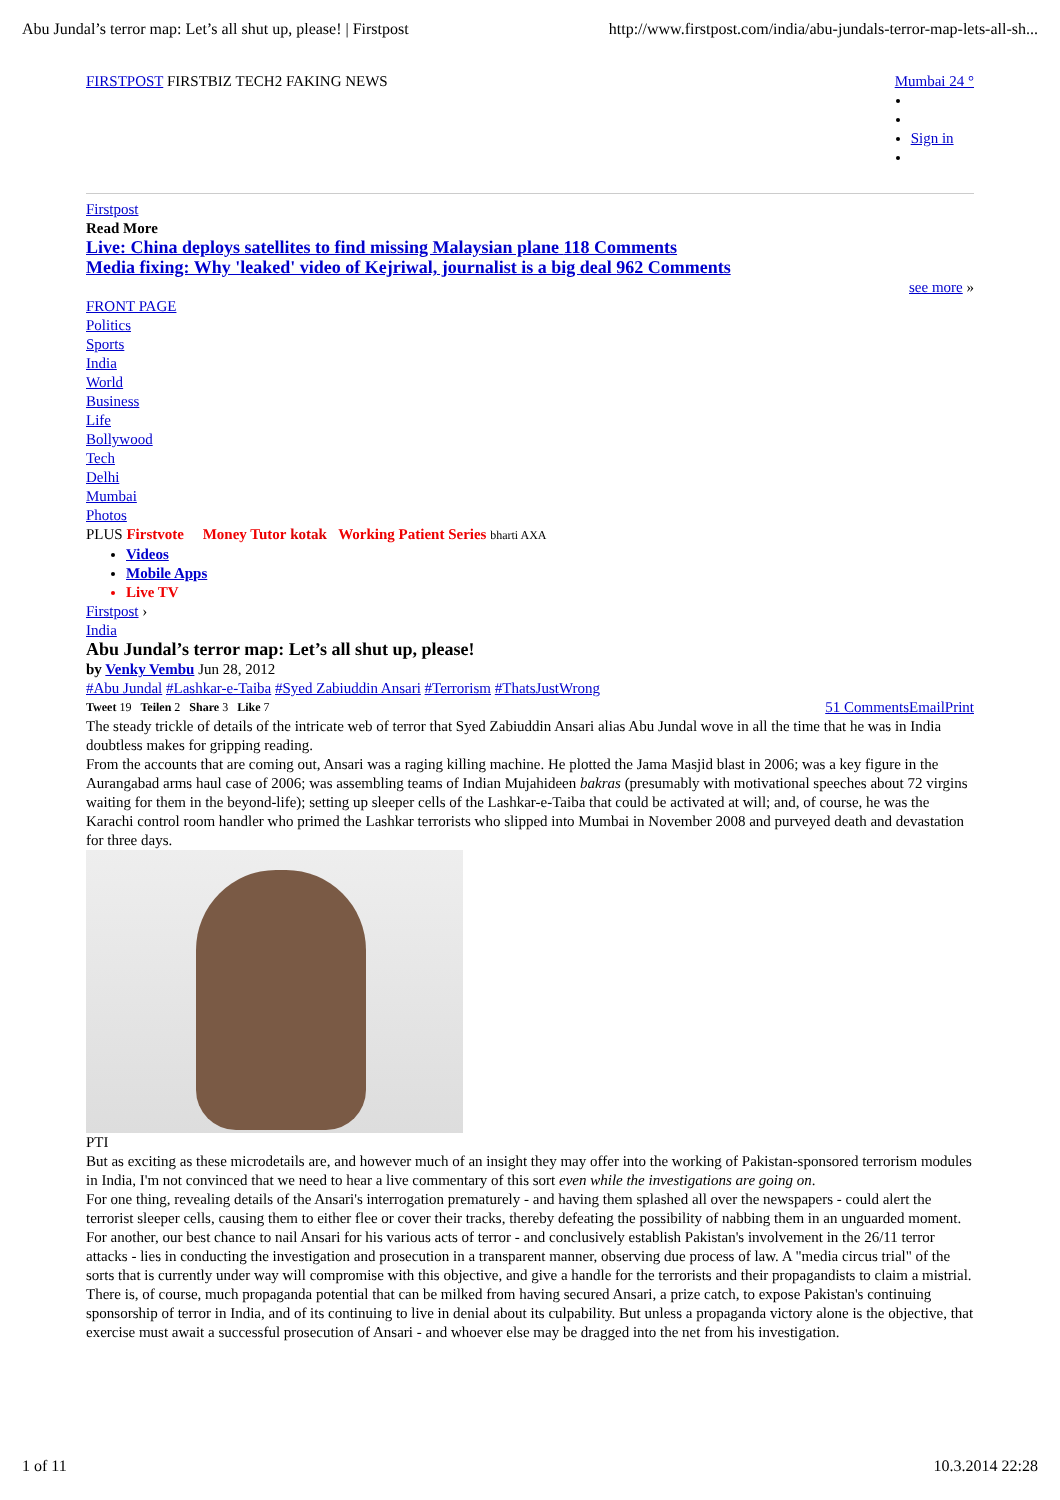Abu Jundal’s terror map: Let’s all shut up, please! | Firstpost http://www.firstpost.com/india/abu-jundals-terror-map-lets-all-sh...
FIRSTPOST FIRSTBIZ TECH2 FAKING NEWS
Mumbai 24 °
Sign in
Firstpost
Read More
Live: China deploys satellites to find missing Malaysian plane 118 Comments
Media fixing: Why 'leaked' video of Kejriwal, journalist is a big deal 962 Comments
see more »
FRONT PAGE
Politics
Sports
India
World
Business
Life
Bollywood
Tech
Delhi
Mumbai
Photos
PLUS Firstvote Money Tutor kotak Working Patient Series bharti AXA
Videos
Mobile Apps
Live TV
Firstpost ›
India
Abu Jundal’s terror map: Let’s all shut up, please!
by Venky Vembu Jun 28, 2012
#Abu Jundal #Lashkar-e-Taiba #Syed Zabiuddin Ansari #Terrorism #ThatsJustWrong
Tweet 19 Teilen 2 Share 3 Like 7 51 CommentsEmailPrint
The steady trickle of details of the intricate web of terror that Syed Zabiuddin Ansari alias Abu Jundal wove in all the time that he was in India doubtless makes for gripping reading.
From the accounts that are coming out, Ansari was a raging killing machine. He plotted the Jama Masjid blast in 2006; was a key figure in the Aurangabad arms haul case of 2006; was assembling teams of Indian Mujahideen bakras (presumably with motivational speeches about 72 virgins waiting for them in the beyond-life); setting up sleeper cells of the Lashkar-e-Taiba that could be activated at will; and, of course, he was the Karachi control room handler who primed the Lashkar terrorists who slipped into Mumbai in November 2008 and purveyed death and devastation for three days.
PTI
But as exciting as these microdetails are, and however much of an insight they may offer into the working of Pakistan-sponsored terrorism modules in India, I'm not convinced that we need to hear a live commentary of this sort even while the investigations are going on.
For one thing, revealing details of the Ansari's interrogation prematurely - and having them splashed all over the newspapers - could alert the terrorist sleeper cells, causing them to either flee or cover their tracks, thereby defeating the possibility of nabbing them in an unguarded moment.
For another, our best chance to nail Ansari for his various acts of terror - and conclusively establish Pakistan's involvement in the 26/11 terror attacks - lies in conducting the investigation and prosecution in a transparent manner, observing due process of law. A "media circus trial" of the sorts that is currently under way will compromise with this objective, and give a handle for the terrorists and their propagandists to claim a mistrial.
There is, of course, much propaganda potential that can be milked from having secured Ansari, a prize catch, to expose Pakistan's continuing sponsorship of terror in India, and of its continuing to live in denial about its culpability. But unless a propaganda victory alone is the objective, that exercise must await a successful prosecution of Ansari - and whoever else may be dragged into the net from his investigation.
1 of 11 10.3.2014 22:28